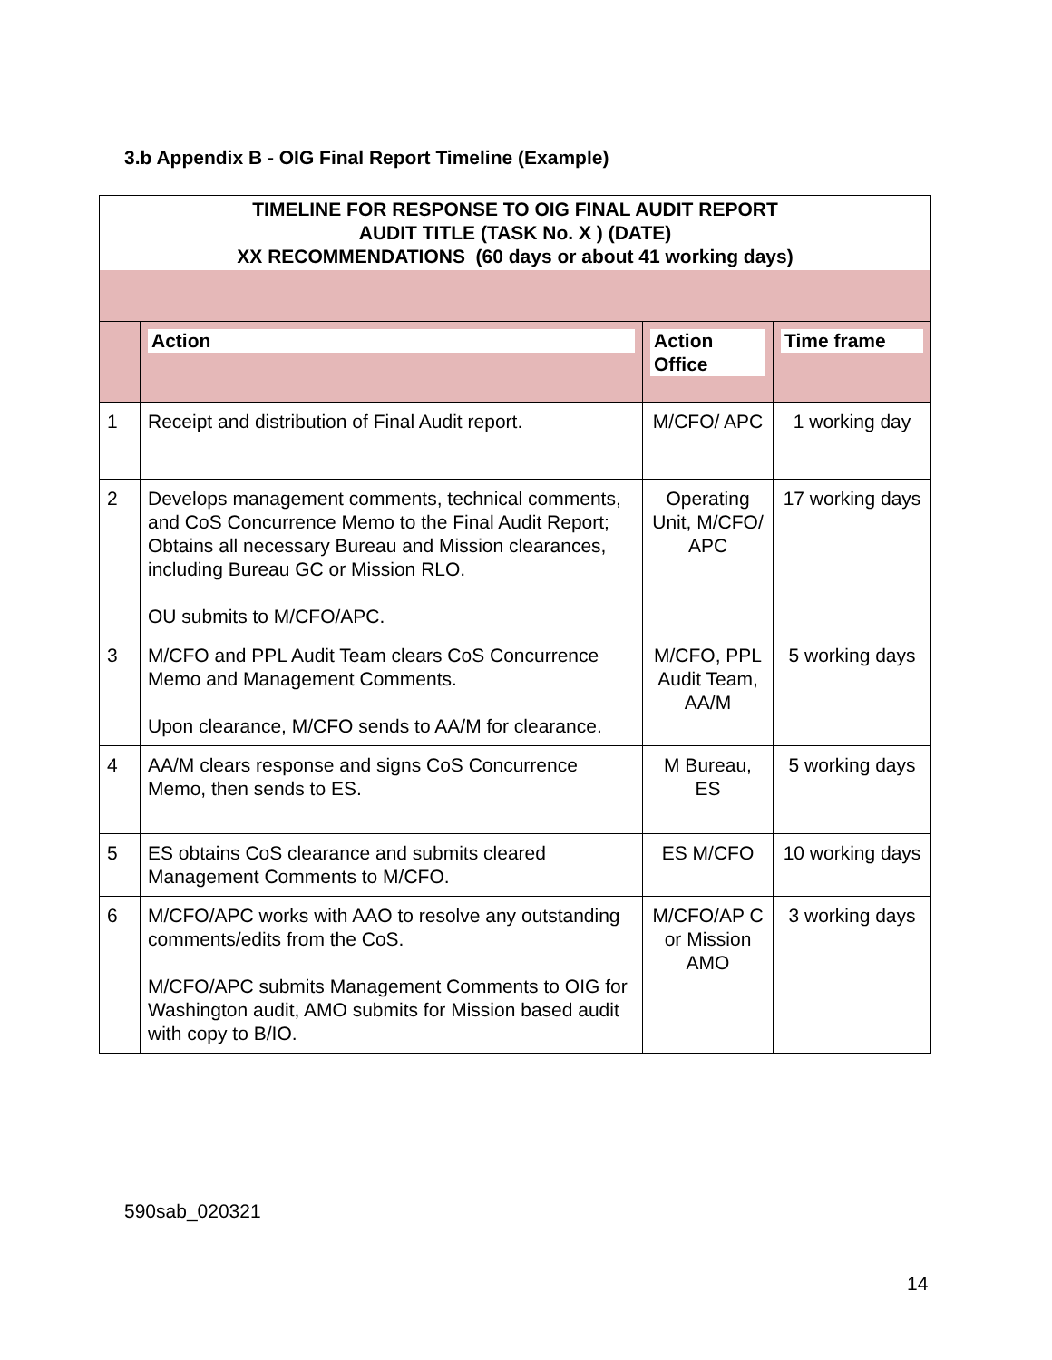3.b Appendix B - OIG Final Report Timeline (Example)
| TIMELINE FOR RESPONSE TO OIG FINAL AUDIT REPORT AUDIT TITLE (TASK No. X ) (DATE) XX RECOMMENDATIONS (60 days or about 41 working days) | | | |
| | Action | Action Office | Time frame |
| 1 | Receipt and distribution of Final Audit report. | M/CFO/ APC | 1 working day |
| 2 | Develops management comments, technical comments, and CoS Concurrence Memo to the Final Audit Report; Obtains all necessary Bureau and Mission clearances, including Bureau GC or Mission RLO. OU submits to M/CFO/APC. | Operating Unit, M/CFO/ APC | 17 working days |
| 3 | M/CFO and PPL Audit Team clears CoS Concurrence Memo and Management Comments. Upon clearance, M/CFO sends to AA/M for clearance. | M/CFO, PPL Audit Team, AA/M | 5 working days |
| 4 | AA/M clears response and signs CoS Concurrence Memo, then sends to ES. | M Bureau, ES | 5 working days |
| 5 | ES obtains CoS clearance and submits cleared Management Comments to M/CFO. | ES M/CFO | 10 working days |
| 6 | M/CFO/APC works with AAO to resolve any outstanding comments/edits from the CoS. M/CFO/APC submits Management Comments to OIG for Washington audit, AMO submits for Mission based audit with copy to B/IO. | M/CFO/AP C or Mission AMO | 3 working days |
590sab_020321
14